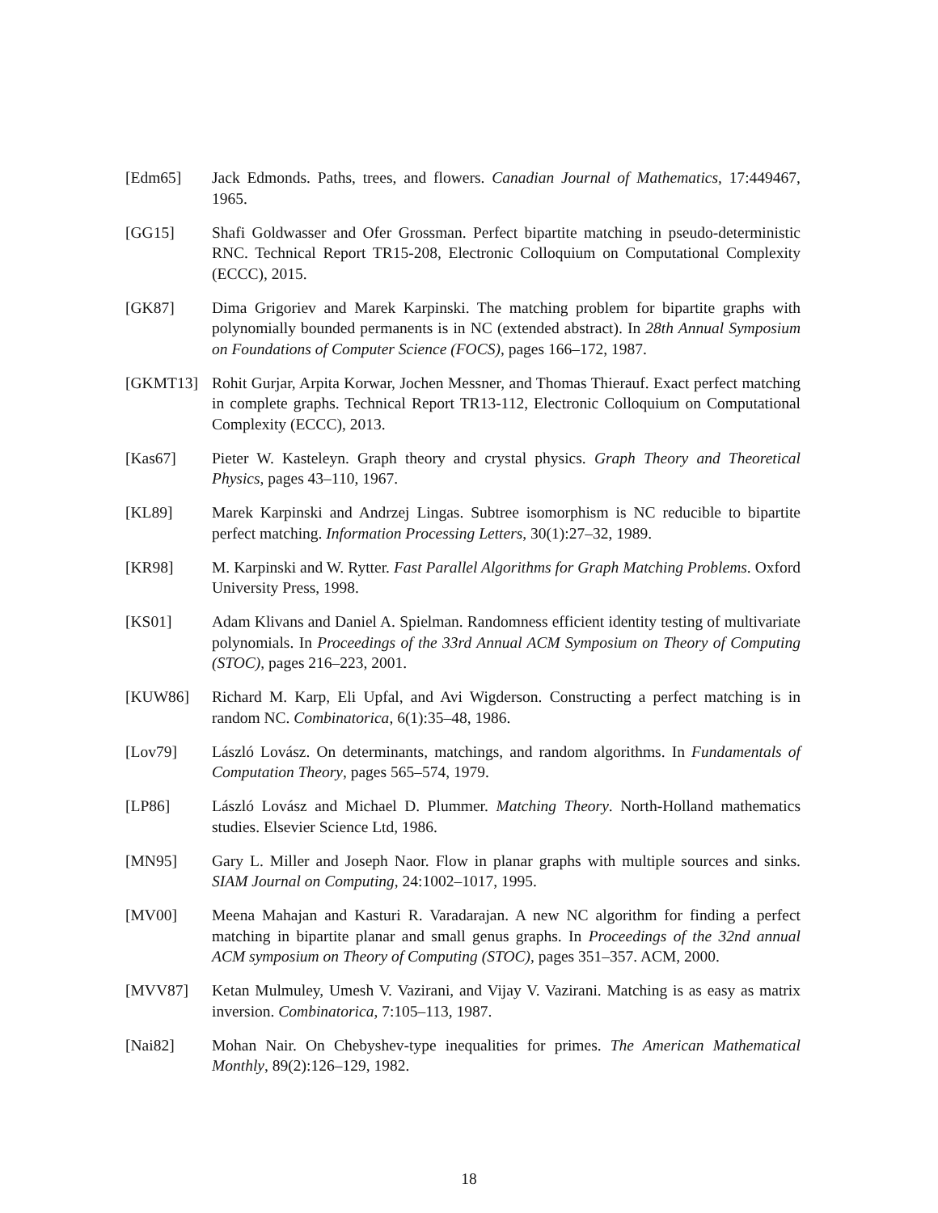[Edm65] Jack Edmonds. Paths, trees, and flowers. Canadian Journal of Mathematics, 17:449467, 1965.
[GG15] Shafi Goldwasser and Ofer Grossman. Perfect bipartite matching in pseudo-deterministic RNC. Technical Report TR15-208, Electronic Colloquium on Computational Complexity (ECCC), 2015.
[GK87] Dima Grigoriev and Marek Karpinski. The matching problem for bipartite graphs with polynomially bounded permanents is in NC (extended abstract). In 28th Annual Symposium on Foundations of Computer Science (FOCS), pages 166–172, 1987.
[GKMT13] Rohit Gurjar, Arpita Korwar, Jochen Messner, and Thomas Thierauf. Exact perfect matching in complete graphs. Technical Report TR13-112, Electronic Colloquium on Computational Complexity (ECCC), 2013.
[Kas67] Pieter W. Kasteleyn. Graph theory and crystal physics. Graph Theory and Theoretical Physics, pages 43–110, 1967.
[KL89] Marek Karpinski and Andrzej Lingas. Subtree isomorphism is NC reducible to bipartite perfect matching. Information Processing Letters, 30(1):27–32, 1989.
[KR98] M. Karpinski and W. Rytter. Fast Parallel Algorithms for Graph Matching Problems. Oxford University Press, 1998.
[KS01] Adam Klivans and Daniel A. Spielman. Randomness efficient identity testing of multivariate polynomials. In Proceedings of the 33rd Annual ACM Symposium on Theory of Computing (STOC), pages 216–223, 2001.
[KUW86] Richard M. Karp, Eli Upfal, and Avi Wigderson. Constructing a perfect matching is in random NC. Combinatorica, 6(1):35–48, 1986.
[Lov79] László Lovász. On determinants, matchings, and random algorithms. In Fundamentals of Computation Theory, pages 565–574, 1979.
[LP86] László Lovász and Michael D. Plummer. Matching Theory. North-Holland mathematics studies. Elsevier Science Ltd, 1986.
[MN95] Gary L. Miller and Joseph Naor. Flow in planar graphs with multiple sources and sinks. SIAM Journal on Computing, 24:1002–1017, 1995.
[MV00] Meena Mahajan and Kasturi R. Varadarajan. A new NC algorithm for finding a perfect matching in bipartite planar and small genus graphs. In Proceedings of the 32nd annual ACM symposium on Theory of Computing (STOC), pages 351–357. ACM, 2000.
[MVV87] Ketan Mulmuley, Umesh V. Vazirani, and Vijay V. Vazirani. Matching is as easy as matrix inversion. Combinatorica, 7:105–113, 1987.
[Nai82] Mohan Nair. On Chebyshev-type inequalities for primes. The American Mathematical Monthly, 89(2):126–129, 1982.
18